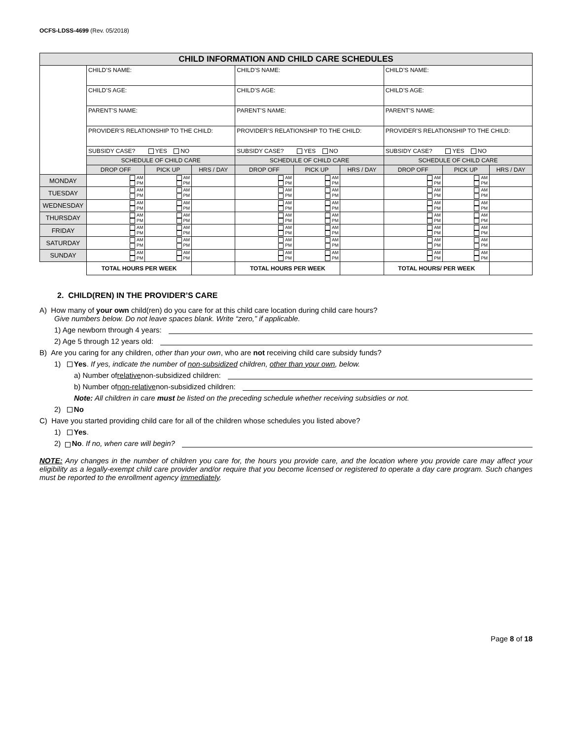OCFS-LDSS-4699 (Rev. 05/2018)
| CHILD INFORMATION AND CHILD CARE SCHEDULES | | | | | | | | | |
| | CHILD’S NAME: | | | CHILD’S NAME: | | | CHILD’S NAME: | | |
| | CHILD’S AGE: | | | CHILD’S AGE: | | | CHILD’S AGE: | | |
| | PARENT’S NAME: | | | PARENT’S NAME: | | | PARENT’S NAME: | | |
| | PROVIDER’S RELATIONSHIP TO THE CHILD: | | | PROVIDER’S RELATIONSHIP TO THE CHILD: | | | PROVIDER’S RELATIONSHIP TO THE CHILD: | | |
| | SUBSIDY CASE? YES NO | | | SUBSIDY CASE? YES NO | | | SUBSIDY CASE? YES NO | | |
| | SCHEDULE OF CHILD CARE | | | SCHEDULE OF CHILD CARE | | | SCHEDULE OF CHILD CARE | | |
| | DROP OFF | PICK UP | HRS / DAY | DROP OFF | PICK UP | HRS / DAY | DROP OFF | PICK UP | HRS / DAY |
| MONDAY | AM PM | AM PM | | AM PM | AM PM | | AM PM | AM PM | |
| TUESDAY | AM PM | AM PM | | AM PM | AM PM | | AM PM | AM PM | |
| WEDNESDAY | AM PM | AM PM | | AM PM | AM PM | | AM PM | AM PM | |
| THURSDAY | AM PM | AM PM | | AM PM | AM PM | | AM PM | AM PM | |
| FRIDAY | AM PM | AM PM | | AM PM | AM PM | | AM PM | AM PM | |
| SATURDAY | AM PM | AM PM | | AM PM | AM PM | | AM PM | AM PM | |
| SUNDAY | AM PM | AM PM | | AM PM | AM PM | | AM PM | AM PM | |
| | TOTAL HOURS PER WEEK | | | TOTAL HOURS PER WEEK | | | TOTAL HOURS/ PER WEEK | | |
2. CHILD(REN) IN THE PROVIDER’S CARE
A) How many of your own child(ren) do you care for at this child care location during child care hours?
Give numbers below. Do not leave spaces blank. Write “zero,” if applicable.
1) Age newborn through 4 years:
2) Age 5 through 12 years old:
B) Are you caring for any children, other than your own, who are not receiving child care subsidy funds?
1) Yes. If yes, indicate the number of non-subsidized children, other than your own, below.
a) Number of relative non-subsidized children:
b) Number of non-relative non-subsidized children:
Note: All children in care must be listed on the preceding schedule whether receiving subsidies or not.
2) No
C) Have you started providing child care for all of the children whose schedules you listed above?
1) Yes.
2) No. If no, when care will begin?
NOTE: Any changes in the number of children you care for, the hours you provide care, and the location where you provide care may affect your eligibility as a legally-exempt child care provider and/or require that you become licensed or registered to operate a day care program. Such changes must be reported to the enrollment agency immediately.
Page 8 of 18